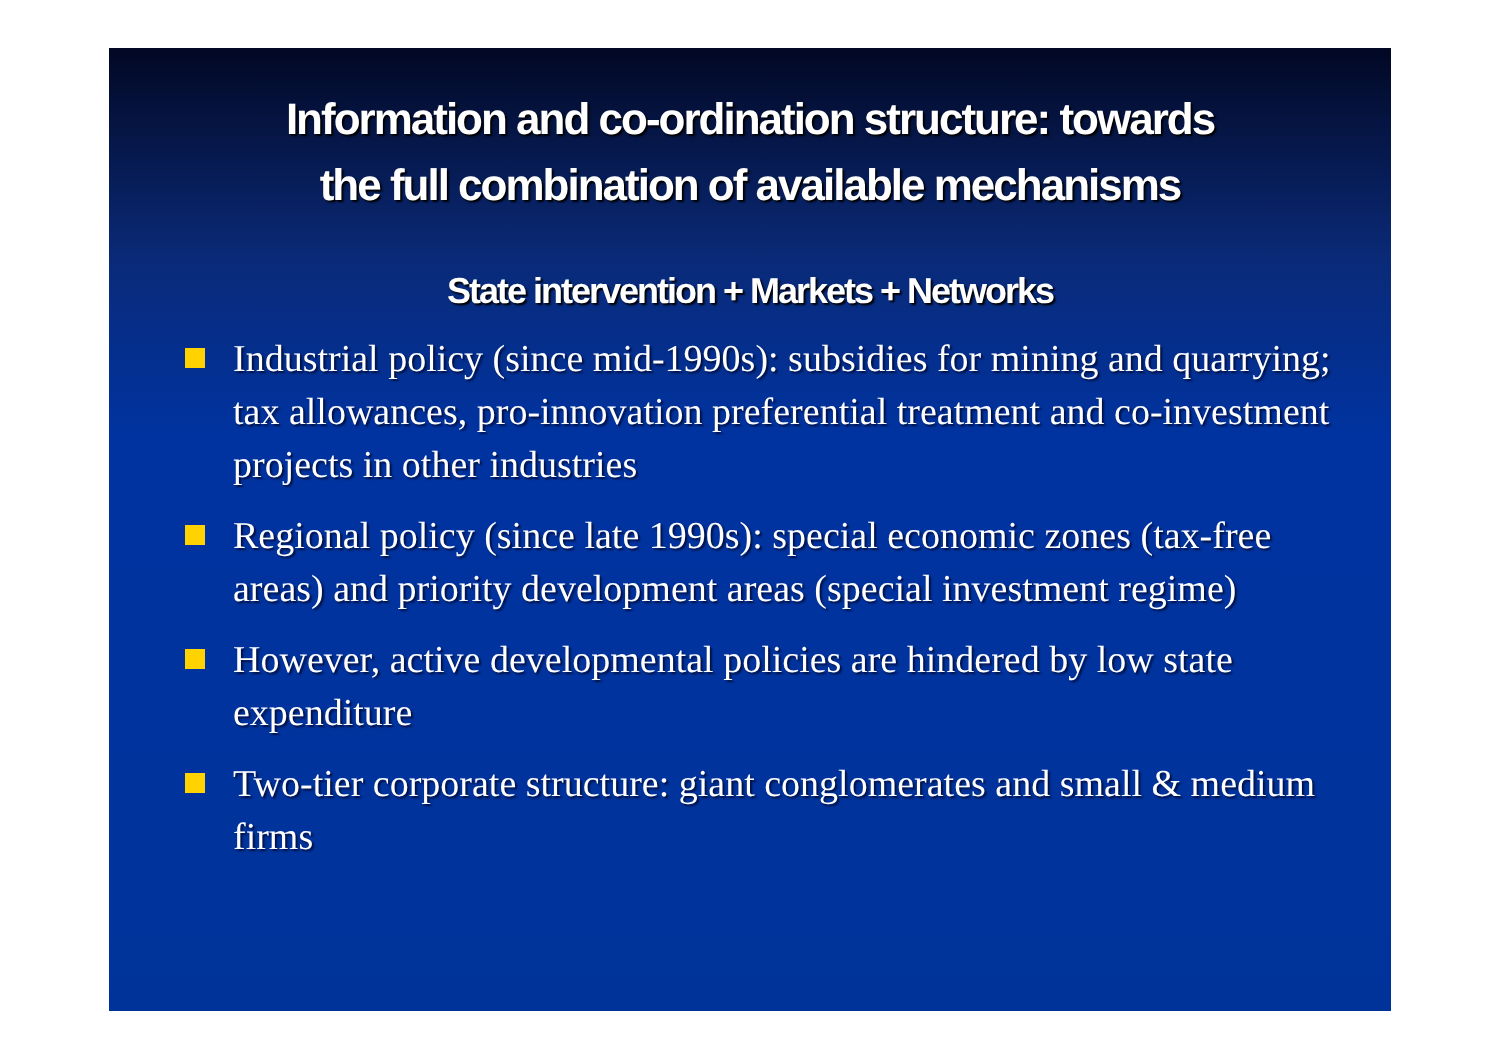Information and co-ordination structure: towards
the full combination of available mechanisms
State intervention + Markets + Networks
Industrial policy (since mid-1990s): subsidies for mining and quarrying; tax allowances, pro-innovation preferential treatment and co-investment projects in other industries
Regional policy (since late 1990s): special economic zones (tax-free areas) and priority development areas (special investment regime)
However, active developmental policies are hindered by low state expenditure
Two-tier corporate structure: giant conglomerates and small & medium firms